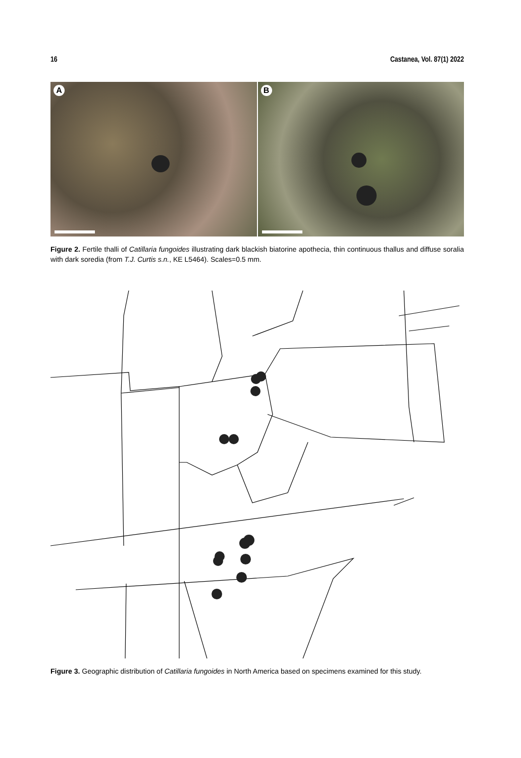16 Castanea, Vol. 87(1) 2022
A
B
Figure 2. Fertile thalli of Catillaria fungoides illustrating dark blackish biatorine apothecia, thin continuous thallus and diffuse soralia with dark soredia (from T.J. Curtis s.n., KE L5464). Scales=0.5 mm.
Figure 3. Geographic distribution of Catillaria fungoides in North America based on specimens examined for this study.